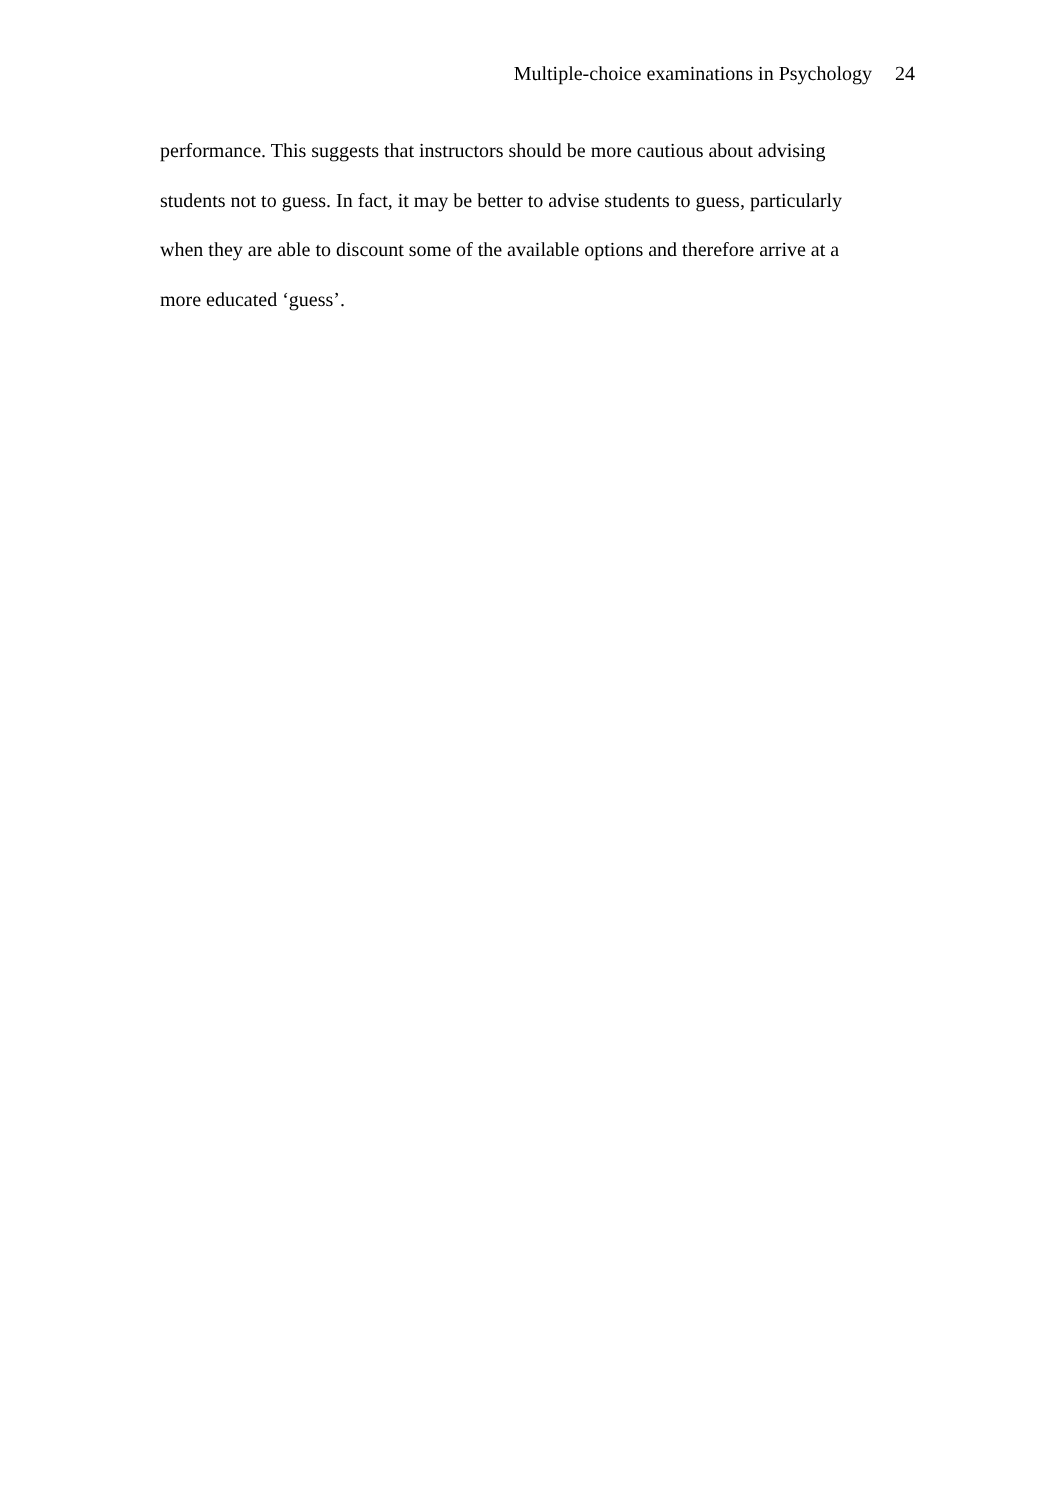Multiple-choice examinations in Psychology 24
performance. This suggests that instructors should be more cautious about advising
students not to guess. In fact, it may be better to advise students to guess, particularly
when they are able to discount some of the available options and therefore arrive at a
more educated ‘guess’.